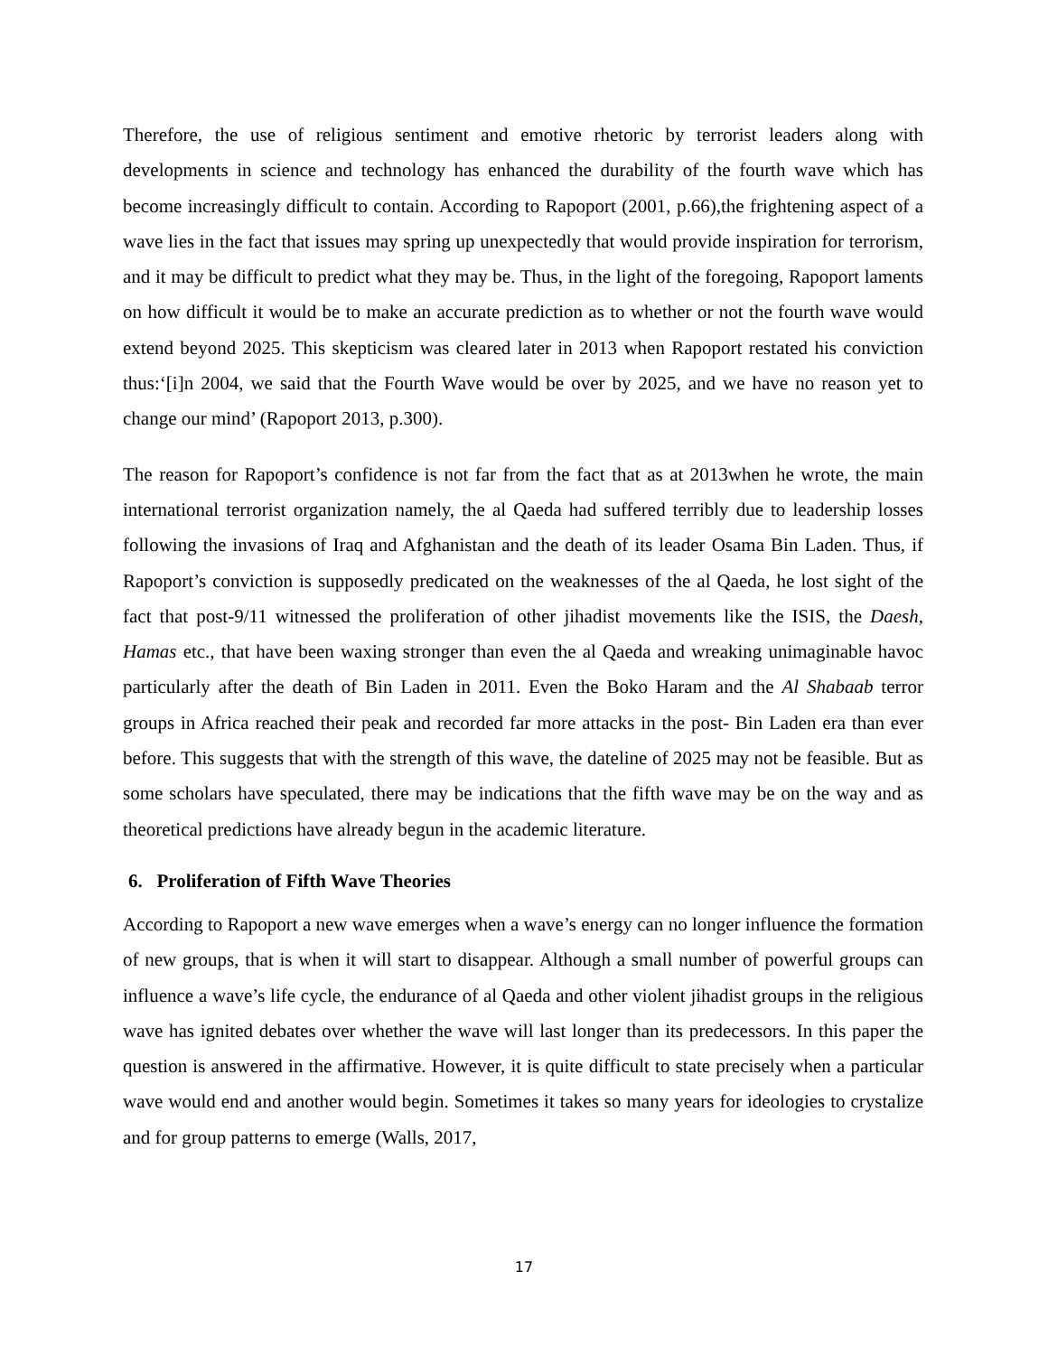Therefore, the use of religious sentiment and emotive rhetoric by terrorist leaders along with developments in science and technology has enhanced the durability of the fourth wave which has become increasingly difficult to contain. According to Rapoport (2001, p.66),the frightening aspect of a wave lies in the fact that issues may spring up unexpectedly that would provide inspiration for terrorism, and it may be difficult to predict what they may be. Thus, in the light of the foregoing, Rapoport laments on how difficult it would be to make an accurate prediction as to whether or not the fourth wave would extend beyond 2025. This skepticism was cleared later in 2013 when Rapoport restated his conviction thus:‘[i]n 2004, we said that the Fourth Wave would be over by 2025, and we have no reason yet to change our mind’ (Rapoport 2013, p.300).
The reason for Rapoport’s confidence is not far from the fact that as at 2013when he wrote, the main international terrorist organization namely, the al Qaeda had suffered terribly due to leadership losses following the invasions of Iraq and Afghanistan and the death of its leader Osama Bin Laden. Thus, if Rapoport’s conviction is supposedly predicated on the weaknesses of the al Qaeda, he lost sight of the fact that post-9/11 witnessed the proliferation of other jihadist movements like the ISIS, the Daesh, Hamas etc., that have been waxing stronger than even the al Qaeda and wreaking unimaginable havoc particularly after the death of Bin Laden in 2011. Even the Boko Haram and the Al Shabaab terror groups in Africa reached their peak and recorded far more attacks in the post- Bin Laden era than ever before. This suggests that with the strength of this wave, the dateline of 2025 may not be feasible. But as some scholars have speculated, there may be indications that the fifth wave may be on the way and as theoretical predictions have already begun in the academic literature.
6. Proliferation of Fifth Wave Theories
According to Rapoport a new wave emerges when a wave’s energy can no longer influence the formation of new groups, that is when it will start to disappear. Although a small number of powerful groups can influence a wave’s life cycle, the endurance of al Qaeda and other violent jihadist groups in the religious wave has ignited debates over whether the wave will last longer than its predecessors. In this paper the question is answered in the affirmative. However, it is quite difficult to state precisely when a particular wave would end and another would begin. Sometimes it takes so many years for ideologies to crystalize and for group patterns to emerge (Walls, 2017,
17